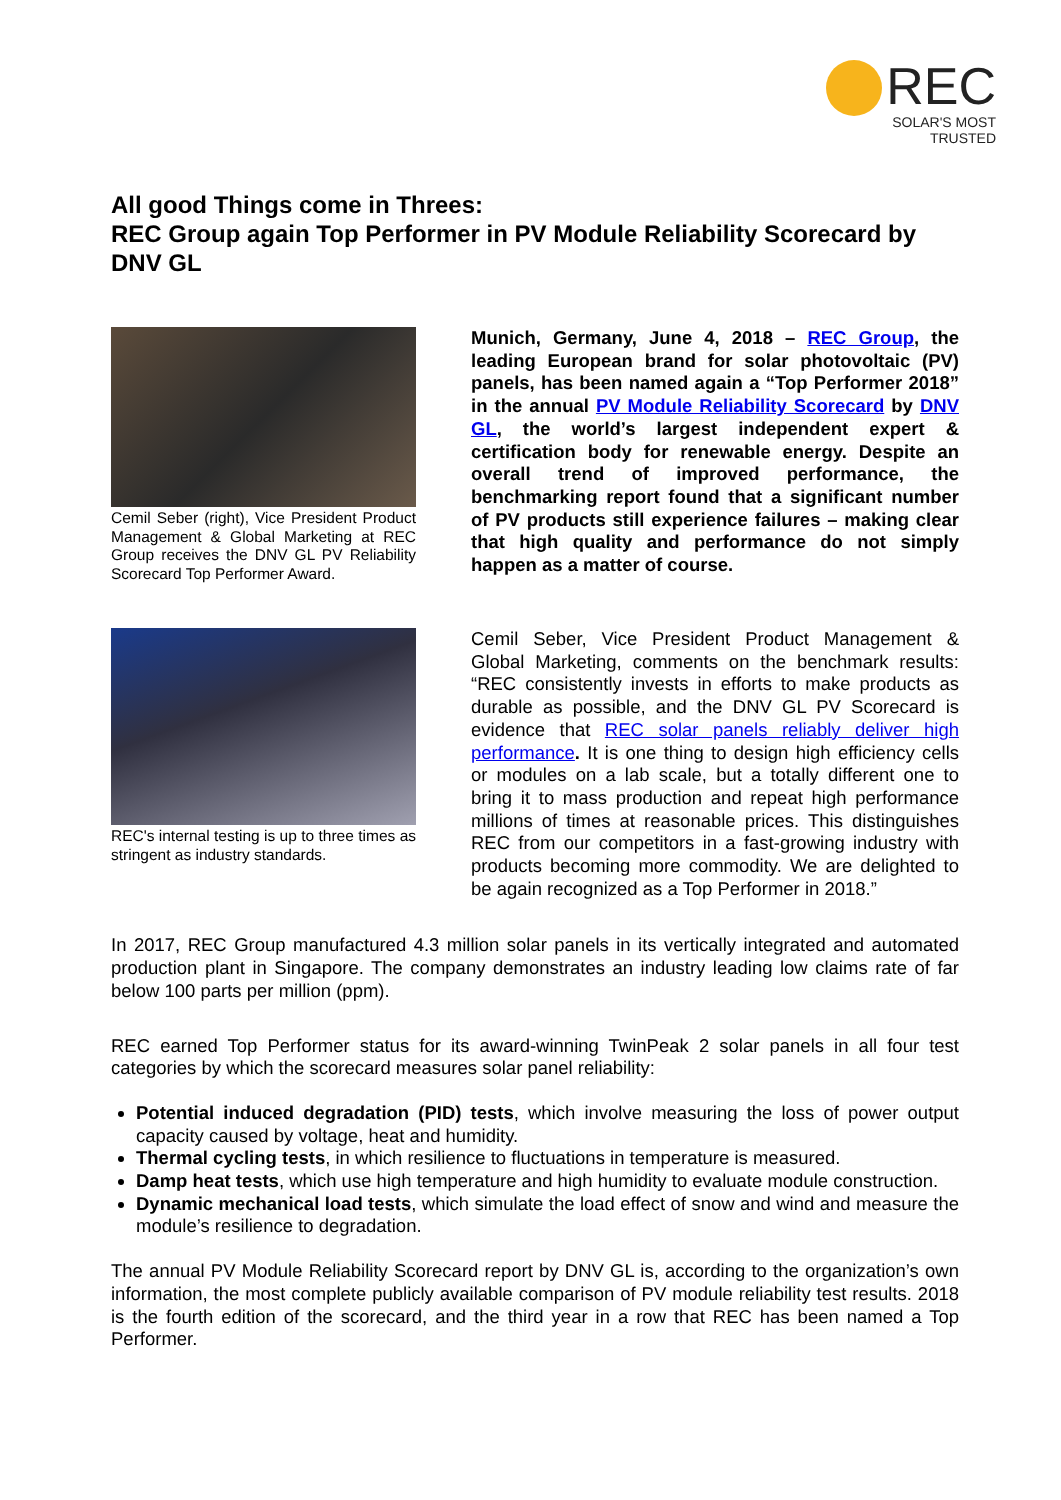REC
SOLAR'S MOST TRUSTED
All good Things come in Threes:
REC Group again Top Performer in PV Module Reliability Scorecard by DNV GL
Cemil Seber (right), Vice President Product Management & Global Marketing at REC Group receives the DNV GL PV Reliability Scorecard Top Performer Award.
Munich, Germany, June 4, 2018 – REC Group, the leading European brand for solar photovoltaic (PV) panels, has been named again a “Top Performer 2018” in the annual PV Module Reliability Scorecard by DNV GL, the world’s largest independent expert & certification body for renewable energy. Despite an overall trend of improved performance, the benchmarking report found that a significant number of PV products still experience failures – making clear that high quality and performance do not simply happen as a matter of course.
REC's internal testing is up to three times as stringent as industry standards.
Cemil Seber, Vice President Product Management & Global Marketing, comments on the benchmark results: “REC consistently invests in efforts to make products as durable as possible, and the DNV GL PV Scorecard is evidence that REC solar panels reliably deliver high performance. It is one thing to design high efficiency cells or modules on a lab scale, but a totally different one to bring it to mass production and repeat high performance millions of times at reasonable prices. This distinguishes REC from our competitors in a fast-growing industry with products becoming more commodity. We are delighted to be again recognized as a Top Performer in 2018.”
In 2017, REC Group manufactured 4.3 million solar panels in its vertically integrated and automated production plant in Singapore. The company demonstrates an industry leading low claims rate of far below 100 parts per million (ppm).
REC earned Top Performer status for its award-winning TwinPeak 2 solar panels in all four test categories by which the scorecard measures solar panel reliability:
Potential induced degradation (PID) tests, which involve measuring the loss of power output capacity caused by voltage, heat and humidity.
Thermal cycling tests, in which resilience to fluctuations in temperature is measured.
Damp heat tests, which use high temperature and high humidity to evaluate module construction.
Dynamic mechanical load tests, which simulate the load effect of snow and wind and measure the module’s resilience to degradation.
The annual PV Module Reliability Scorecard report by DNV GL is, according to the organization’s own information, the most complete publicly available comparison of PV module reliability test results. 2018 is the fourth edition of the scorecard, and the third year in a row that REC has been named a Top Performer.